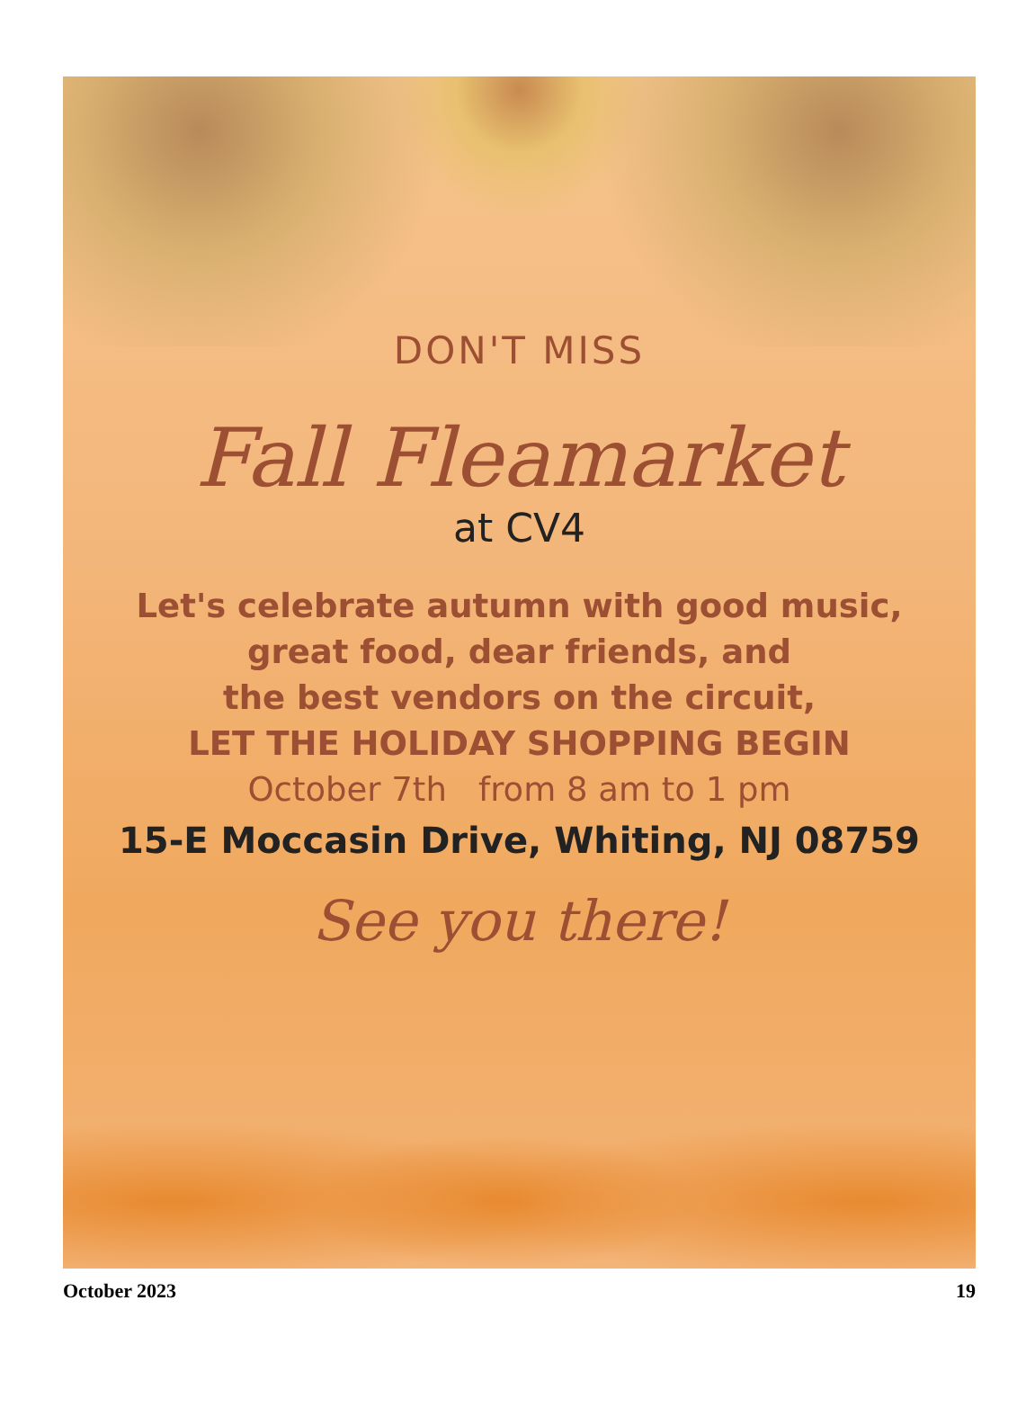DON'T MISS
Fall Fleamarket
at CV4
Let's celebrate autumn with good music,
great food, dear friends, and
the best vendors on the circuit,
LET THE HOLIDAY SHOPPING BEGIN
October 7th from 8 am to 1 pm
15-E Moccasin Drive, Whiting, NJ 08759
See you there!
October 2023 19